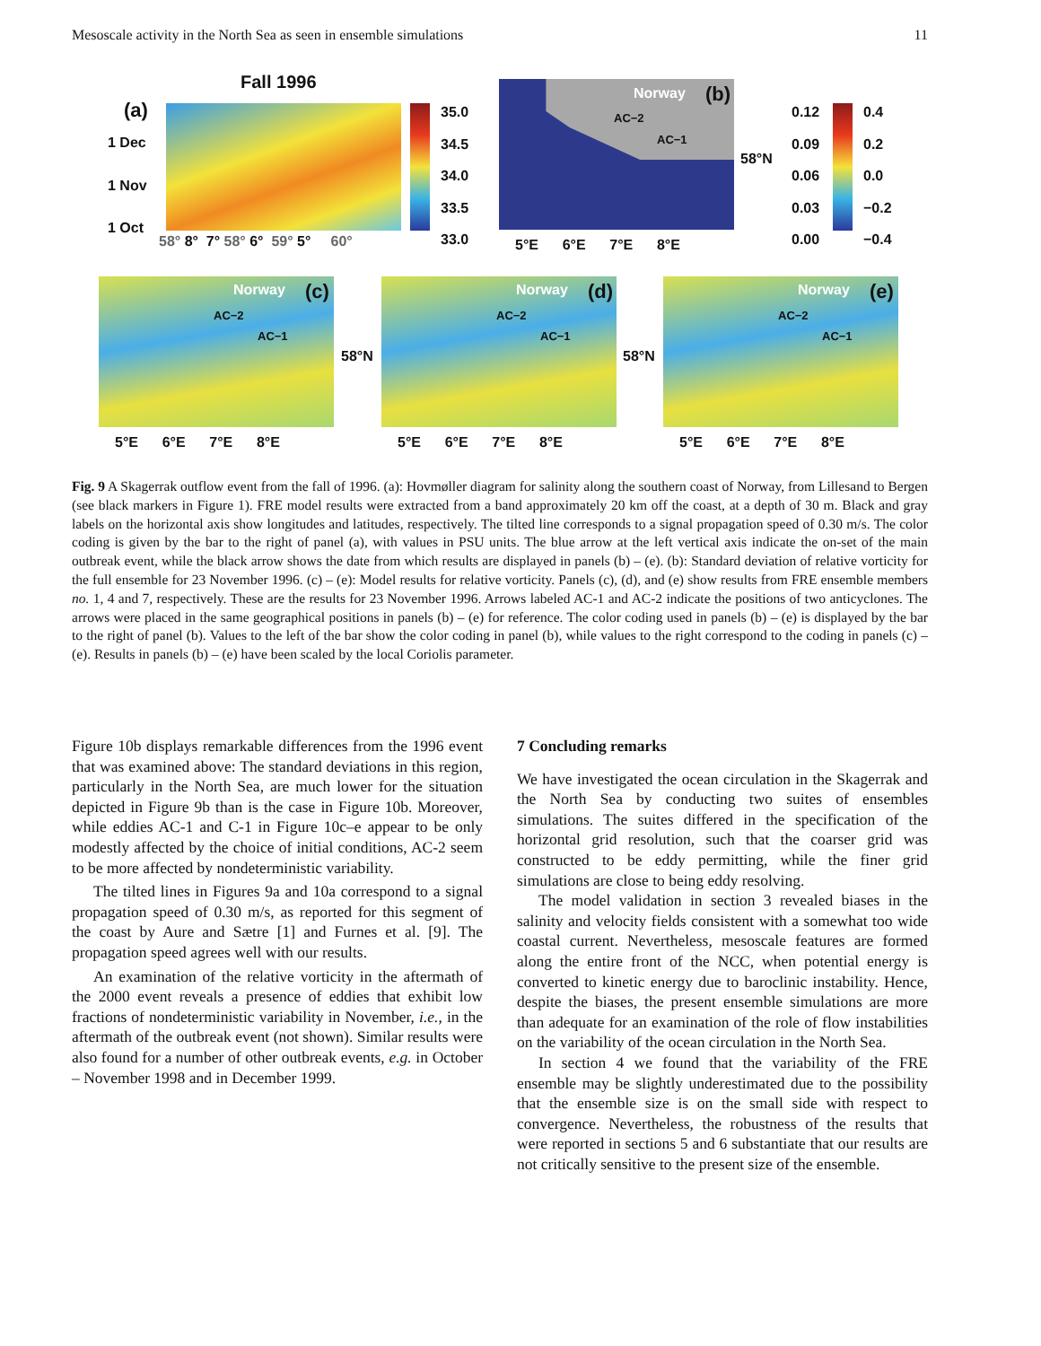Mesoscale activity in the North Sea as seen in ensemble simulations 11
Fall 1996
(a)
1 Dec
1 Nov
1 Oct
58° 8° 7° 58° 6° 59° 5° 60°
35.0
34.5
34.0
33.5
33.0
Norway (b)
AC−2
AC−1
58°N
5°E 6°E 7°E 8°E
0.12
0.09
0.06
0.03
0.00
0.4
0.2
0.0
−0.2
−0.4
Norway (c)
AC−2
AC−1
58°N
5°E 6°E 7°E 8°E
Norway (d)
AC−2
AC−1
58°N
5°E 6°E 7°E 8°E
Norway (e)
AC−2
AC−1
5°E 6°E 7°E 8°E
Fig. 9 A Skagerrak outflow event from the fall of 1996. (a): Hovmøller diagram for salinity along the southern coast of Norway, from Lillesand to Bergen (see black markers in Figure 1). FRE model results were extracted from a band approximately 20 km off the coast, at a depth of 30 m. Black and gray labels on the horizontal axis show longitudes and latitudes, respectively. The tilted line corresponds to a signal propagation speed of 0.30 m/s. The color coding is given by the bar to the right of panel (a), with values in PSU units. The blue arrow at the left vertical axis indicate the on-set of the main outbreak event, while the black arrow shows the date from which results are displayed in panels (b) – (e). (b): Standard deviation of relative vorticity for the full ensemble for 23 November 1996. (c) – (e): Model results for relative vorticity. Panels (c), (d), and (e) show results from FRE ensemble members no. 1, 4 and 7, respectively. These are the results for 23 November 1996. Arrows labeled AC-1 and AC-2 indicate the positions of two anticyclones. The arrows were placed in the same geographical positions in panels (b) – (e) for reference. The color coding used in panels (b) – (e) is displayed by the bar to the right of panel (b). Values to the left of the bar show the color coding in panel (b), while values to the right correspond to the coding in panels (c) – (e). Results in panels (b) – (e) have been scaled by the local Coriolis parameter.
Figure 10b displays remarkable differences from the 1996 event that was examined above: The standard deviations in this region, particularly in the North Sea, are much lower for the situation depicted in Figure 9b than is the case in Figure 10b. Moreover, while eddies AC-1 and C-1 in Figure 10c–e appear to be only modestly affected by the choice of initial conditions, AC-2 seem to be more affected by nondeterministic variability.
The tilted lines in Figures 9a and 10a correspond to a signal propagation speed of 0.30 m/s, as reported for this segment of the coast by Aure and Sætre [1] and Furnes et al. [9]. The propagation speed agrees well with our results.
An examination of the relative vorticity in the aftermath of the 2000 event reveals a presence of eddies that exhibit low fractions of nondeterministic variability in November, i.e., in the aftermath of the outbreak event (not shown). Similar results were also found for a number of other outbreak events, e.g. in October – November 1998 and in December 1999.
7 Concluding remarks
We have investigated the ocean circulation in the Skagerrak and the North Sea by conducting two suites of ensembles simulations. The suites differed in the specification of the horizontal grid resolution, such that the coarser grid was constructed to be eddy permitting, while the finer grid simulations are close to being eddy resolving.
The model validation in section 3 revealed biases in the salinity and velocity fields consistent with a somewhat too wide coastal current. Nevertheless, mesoscale features are formed along the entire front of the NCC, when potential energy is converted to kinetic energy due to baroclinic instability. Hence, despite the biases, the present ensemble simulations are more than adequate for an examination of the role of flow instabilities on the variability of the ocean circulation in the North Sea.
In section 4 we found that the variability of the FRE ensemble may be slightly underestimated due to the possibility that the ensemble size is on the small side with respect to convergence. Nevertheless, the robustness of the results that were reported in sections 5 and 6 substantiate that our results are not critically sensitive to the present size of the ensemble.